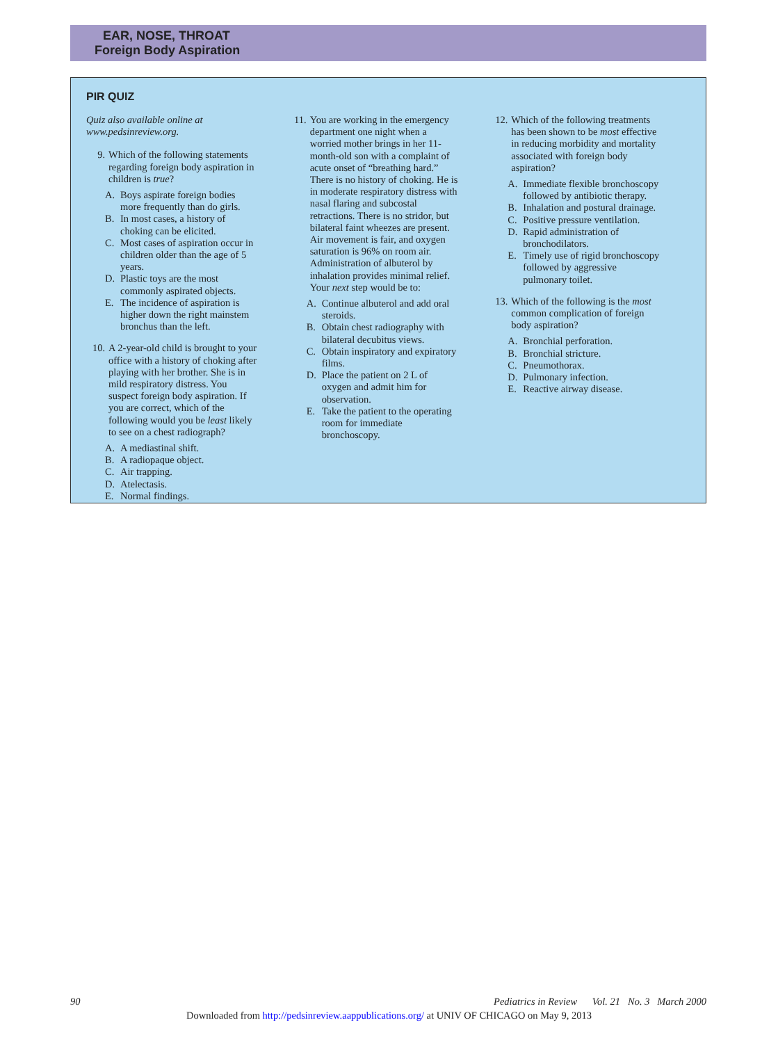EAR, NOSE, THROAT
Foreign Body Aspiration
PIR QUIZ
Quiz also available online at www.pedsinreview.org.
9. Which of the following statements regarding foreign body aspiration in children is true?
A. Boys aspirate foreign bodies more frequently than do girls.
B. In most cases, a history of choking can be elicited.
C. Most cases of aspiration occur in children older than the age of 5 years.
D. Plastic toys are the most commonly aspirated objects.
E. The incidence of aspiration is higher down the right mainstem bronchus than the left.
10. A 2-year-old child is brought to your office with a history of choking after playing with her brother. She is in mild respiratory distress. You suspect foreign body aspiration. If you are correct, which of the following would you be least likely to see on a chest radiograph?
A. A mediastinal shift.
B. A radiopaque object.
C. Air trapping.
D. Atelectasis.
E. Normal findings.
11. You are working in the emergency department one night when a worried mother brings in her 11-month-old son with a complaint of acute onset of “breathing hard.” There is no history of choking. He is in moderate respiratory distress with nasal flaring and subcostal retractions. There is no stridor, but bilateral faint wheezes are present. Air movement is fair, and oxygen saturation is 96% on room air. Administration of albuterol by inhalation provides minimal relief. Your next step would be to:
A. Continue albuterol and add oral steroids.
B. Obtain chest radiography with bilateral decubitus views.
C. Obtain inspiratory and expiratory films.
D. Place the patient on 2 L of oxygen and admit him for observation.
E. Take the patient to the operating room for immediate bronchoscopy.
12. Which of the following treatments has been shown to be most effective in reducing morbidity and mortality associated with foreign body aspiration?
A. Immediate flexible bronchoscopy followed by antibiotic therapy.
B. Inhalation and postural drainage.
C. Positive pressure ventilation.
D. Rapid administration of bronchodilators.
E. Timely use of rigid bronchoscopy followed by aggressive pulmonary toilet.
13. Which of the following is the most common complication of foreign body aspiration?
A. Bronchial perforation.
B. Bronchial stricture.
C. Pneumothorax.
D. Pulmonary infection.
E. Reactive airway disease.
90 Pediatrics in Review Vol. 21 No. 3 March 2000
Downloaded from http://pedsinreview.aappublications.org/ at UNIV OF CHICAGO on May 9, 2013